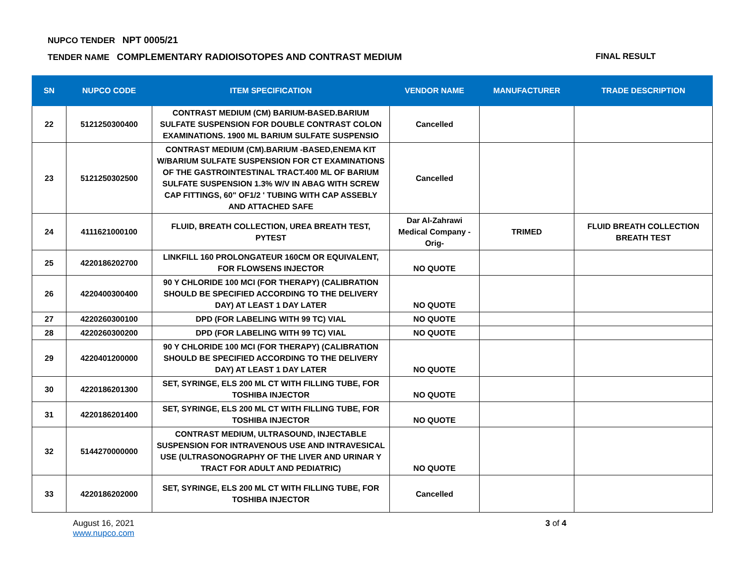NUPCO TENDER NPT 0005/21
TENDER NAME COMPLEMENTARY RADIOISOTOPES AND CONTRAST MEDIUM
FINAL RESULT
| SN | NUPCO CODE | ITEM SPECIFICATION | VENDOR NAME | MANUFACTURER | TRADE DESCRIPTION |
| --- | --- | --- | --- | --- | --- |
| 22 | 5121250300400 | CONTRAST MEDIUM (CM) BARIUM-BASED.BARIUM SULFATE SUSPENSION FOR DOUBLE CONTRAST COLON EXAMINATIONS. 1900 ML BARIUM SULFATE SUSPENSIO | Cancelled | | |
| 23 | 5121250302500 | CONTRAST MEDIUM (CM).BARIUM -BASED,ENEMA KIT W/BARIUM SULFATE SUSPENSION FOR CT EXAMINATIONS OF THE GASTROINTESTINAL TRACT.400 ML OF BARIUM SULFATE SUSPENSION 1.3% W/V IN ABAG WITH SCREW CAP FITTINGS, 60" OF1/2 ' TUBING WITH CAP ASSEBLY AND ATTACHED SAFE | Cancelled | | |
| 24 | 4111621000100 | FLUID, BREATH COLLECTION, UREA BREATH TEST, PYTEST | Dar Al-Zahrawi Medical Company - Orig- | TRIMED | FLUID BREATH COLLECTION BREATH TEST |
| 25 | 4220186202700 | LINKFILL 160 PROLONGATEUR 160CM OR EQUIVALENT, FOR FLOWSENS INJECTOR | NO QUOTE | | |
| 26 | 4220400300400 | 90 Y CHLORIDE 100 MCI (FOR THERAPY) (CALIBRATION SHOULD BE SPECIFIED ACCORDING TO THE DELIVERY DAY) AT LEAST 1 DAY LATER | NO QUOTE | | |
| 27 | 4220260300100 | DPD (FOR LABELING WITH 99 TC) VIAL | NO QUOTE | | |
| 28 | 4220260300200 | DPD (FOR LABELING WITH 99 TC) VIAL | NO QUOTE | | |
| 29 | 4220401200000 | 90 Y CHLORIDE 100 MCI (FOR THERAPY) (CALIBRATION SHOULD BE SPECIFIED ACCORDING TO THE DELIVERY DAY) AT LEAST 1 DAY LATER | NO QUOTE | | |
| 30 | 4220186201300 | SET, SYRINGE, ELS 200 ML CT WITH FILLING TUBE, FOR TOSHIBA INJECTOR | NO QUOTE | | |
| 31 | 4220186201400 | SET, SYRINGE, ELS 200 ML CT WITH FILLING TUBE, FOR TOSHIBA INJECTOR | NO QUOTE | | |
| 32 | 5144270000000 | CONTRAST MEDIUM, ULTRASOUND, INJECTABLE SUSPENSION FOR INTRAVENOUS USE AND INTRAVESICAL USE (ULTRASONOGRAPHY OF THE LIVER AND URINAR Y TRACT FOR ADULT AND PEDIATRIC) | NO QUOTE | | |
| 33 | 4220186202000 | SET, SYRINGE, ELS 200 ML CT WITH FILLING TUBE, FOR TOSHIBA INJECTOR | Cancelled | | |
August 16, 2021
www.nupco.com
3 of 4